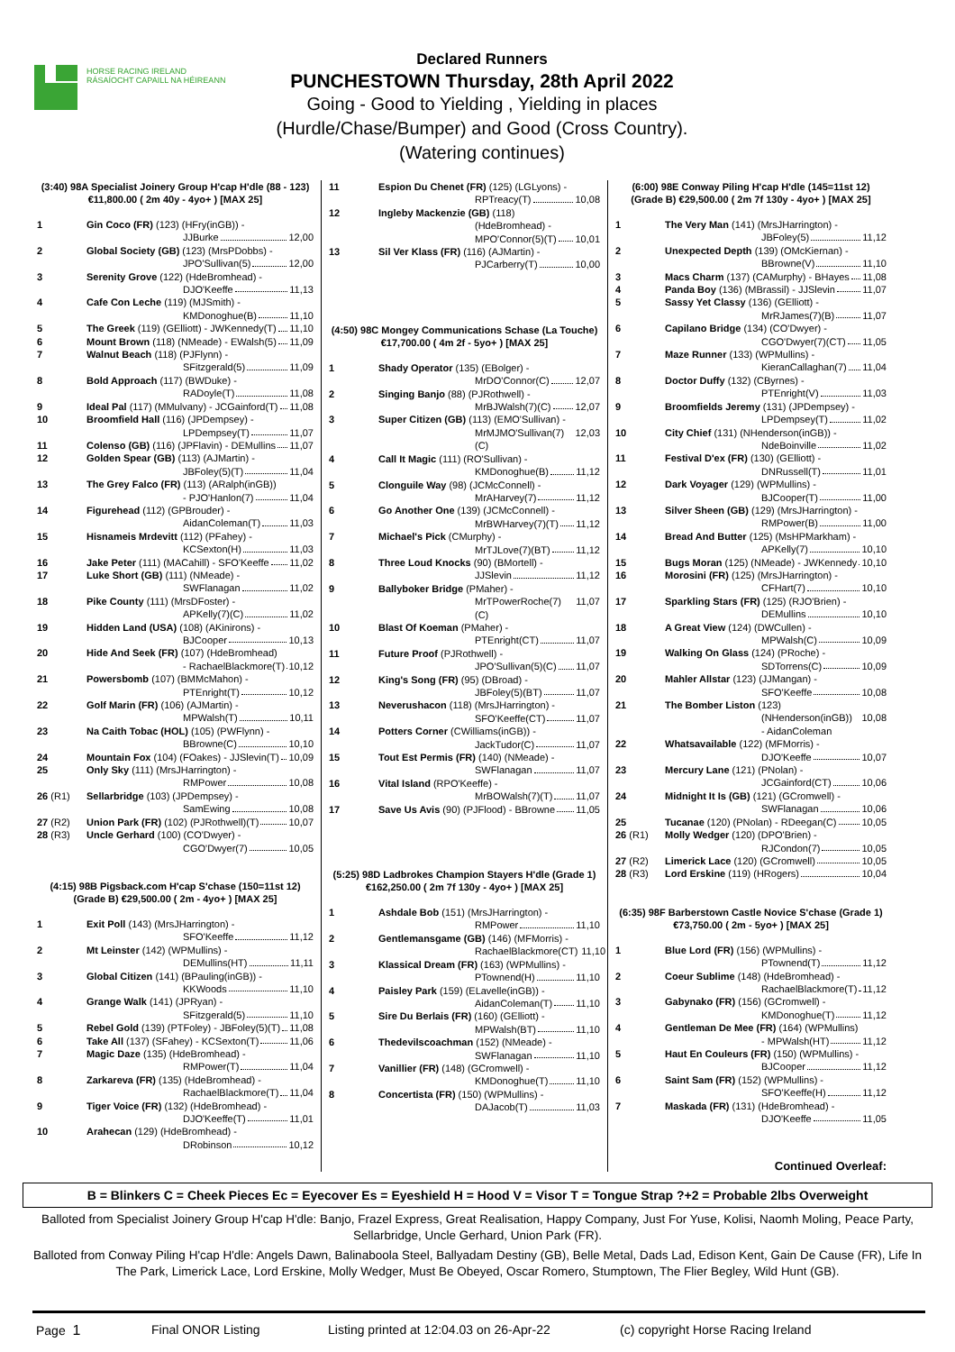HORSE RACING IRELAND
RÁSAÍOCHT CAPAILL NA HÉIREANN
Declared Runners
PUNCHESTOWN Thursday, 28th April 2022
Going - Good to Yielding , Yielding in places
(Hurdle/Chase/Bumper) and Good (Cross Country).
(Watering continues)
(3:40) 98A Specialist Joinery Group H'cap H'dle (88 - 123)
€11,800.00 ( 2m 40y - 4yo+ ) [MAX 25]
1 Gin Coco (FR) (123) (HFry(inGB)) -
JJBurke 12,00
2 Global Society (GB) (123) (MrsPDobbs) -
JPO'Sullivan(5) 12,00
3 Serenity Grove (122) (HdeBromhead) -
DJO'Keeffe 11,13
4 Cafe Con Leche (119) (MJSmith) -
KMDonoghue(B) 11,10
5 The Greek (119) (GElliott) - JWKennedy(T) 11,10
6 Mount Brown (118) (NMeade) - EWalsh(5) 11,09
7 Walnut Beach (118) (PJFlynn) -
SFitzgerald(5) 11,09
8 Bold Approach (117) (BWDuke) -
RADoyle(T) 11,08
9 Ideal Pal (117) (MMulvany) - JCGainford(T) 11,08
10 Broomfield Hall (116) (JPDempsey) -
LPDempsey(T) 11,07
11 Colenso (GB) (116) (JPFlavin) - DEMullins 11,07
12 Golden Spear (GB) (113) (AJMartin) -
JBFoley(5)(T) 11,04
13 The Grey Falco (FR) (113) (ARalph(inGB))
- PJO'Hanlon(7) 11,04
14 Figurehead (112) (GPBrouder) -
AidanColeman(T) 11,03
15 Hisnameis Mrdevitt (112) (PFahey) -
KCSexton(H) 11,03
16 Jake Peter (111) (MACahill) - SFO'Keeffe 11,02
17 Luke Short (GB) (111) (NMeade) -
SWFlanagan 11,02
18 Pike County (111) (MrsDFoster) -
APKelly(7)(C) 11,02
19 Hidden Land (USA) (108) (AKinirons) -
BJCooper 10,13
20 Hide And Seek (FR) (107) (HdeBromhead)
- RachaelBlackmore(T) 10,12
21 Powersbomb (107) (BMMcMahon) -
PTEnright(T) 10,12
22 Golf Marin (FR) (106) (AJMartin) -
MPWalsh(T) 10,11
23 Na Caith Tobac (HOL) (105) (PWFlynn) -
BBrowne(C) 10,10
24 Mountain Fox (104) (FOakes) - JJSlevin(T) 10,09
25 Only Sky (111) (MrsJHarrington) -
RMPower 10,08
26 (R1) Sellarbridge (103) (JPDempsey) -
SamEwing 10,08
27 (R2) Union Park (FR) (102) (PJRothwell)(T) 10,07
28 (R3) Uncle Gerhard (100) (CO'Dwyer) -
CGO'Dwyer(7) 10,05
(4:15) 98B Pigsback.com H'cap S'chase (150=11st 12)
(Grade B) €29,500.00 ( 2m - 4yo+ ) [MAX 25]
1 Exit Poll (143) (MrsJHarrington) -
SFO'Keeffe 11,12
2 Mt Leinster (142) (WPMullins) -
DEMullins(HT) 11,11
3 Global Citizen (141) (BPauling(inGB)) -
KKWoods 11,10
4 Grange Walk (141) (JPRyan) -
SFitzgerald(5) 11,10
5 Rebel Gold (139) (PTFoley) - JBFoley(5)(T) 11,08
6 Take All (137) (SFahey) - KCSexton(T) 11,06
7 Magic Daze (135) (HdeBromhead) -
RMPower(T) 11,04
8 Zarkareva (FR) (135) (HdeBromhead) -
RachaelBlackmore(T) 11,04
9 Tiger Voice (FR) (132) (HdeBromhead) -
DJO'Keeffe(T) 11,01
10 Arahecan (129) (HdeBromhead) -
DRobinson 10,12
11 Espion Du Chenet (FR) (125) (LGLyons) -
RPTreacy(T) 10,08
12 Ingleby Mackenzie (GB) (118)
(HdeBromhead) -
MPO'Connor(5)(T) 10,01
13 Sil Ver Klass (FR) (116) (AJMartin) -
PJCarberry(T) 10,00
(4:50) 98C Mongey Communications Schase (La Touche)
€17,700.00 ( 4m 2f - 5yo+ ) [MAX 25]
1 Shady Operator (135) (EBolger) -
MrDO'Connor(C) 12,07
2 Singing Banjo (88) (PJRothwell) -
MrBJWalsh(7)(C) 12,07
3 Super Citizen (GB) (113) (EMO'Sullivan) -
MrMJMO'Sullivan(7)(C) 12,03
4 Call It Magic (111) (RO'Sullivan) -
KMDonoghue(B) 11,12
5 Clonguile Way (98) (JCMcConnell) -
MrAHarvey(7) 11,12
6 Go Another One (139) (JCMcConnell) -
MrBWHarvey(7)(T) 11,12
7 Michael's Pick (CMurphy) -
MrTJLove(7)(BT) 11,12
8 Three Loud Knocks (90) (BMortell) -
JJSlevin 11,12
9 Ballyboker Bridge (PMaher) -
MrTPowerRoche(7)(C) 11,07
10 Blast Of Koeman (PMaher) -
PTEnright(CT) 11,07
11 Future Proof (PJRothwell) -
JPO'Sullivan(5)(C) 11,07
12 King's Song (FR) (95) (DBroad) -
JBFoley(5)(BT) 11,07
13 Neverushacon (118) (MrsJHarrington) -
SFO'Keeffe(CT) 11,07
14 Potters Corner (CWilliams(inGB)) -
JackTudor(C) 11,07
15 Tout Est Permis (FR) (140) (NMeade) -
SWFlanagan 11,07
16 Vital Island (RPO'Keeffe) -
MrBOWalsh(7)(T) 11,07
17 Save Us Avis (90) (PJFlood) - BBrowne 11,05
(5:25) 98D Ladbrokes Champion Stayers H'dle (Grade 1)
€162,250.00 ( 2m 7f 130y - 4yo+ ) [MAX 25]
1 Ashdale Bob (151) (MrsJHarrington) -
RMPower 11,10
2 Gentlemansgame (GB) (146) (MFMorris) -
RachaelBlackmore(CT) 11,10
3 Klassical Dream (FR) (163) (WPMullins) -
PTownend(H) 11,10
4 Paisley Park (159) (ELavelle(inGB)) -
AidanColeman(T) 11,10
5 Sire Du Berlais (FR) (160) (GElliott) -
MPWalsh(BT) 11,10
6 Thedevilscoachman (152) (NMeade) -
SWFlanagan 11,10
7 Vanillier (FR) (148) (GCromwell) -
KMDonoghue(T) 11,10
8 Concertista (FR) (150) (WPMullins) -
DAJacob(T) 11,03
(6:00) 98E Conway Piling H'cap H'dle (145=11st 12)
(Grade B) €29,500.00 ( 2m 7f 130y - 4yo+ ) [MAX 25]
1 The Very Man (141) (MrsJHarrington) -
JBFoley(5) 11,12
2 Unexpected Depth (139) (OMcKiernan) -
BBrowne(V) 11,10
3 Macs Charm (137) (CAMurphy) - BHayes 11,08
4 Panda Boy (136) (MBrassil) - JJSlevin 11,07
5 Sassy Yet Classy (136) (GElliott) -
MrRJames(7)(B) 11,07
6 Capilano Bridge (134) (CO'Dwyer) -
CGO'Dwyer(7)(CT) 11,05
7 Maze Runner (133) (WPMullins) -
KieranCallaghan(7) 11,04
8 Doctor Duffy (132) (CByrnes) -
PTEnright(V) 11,03
9 Broomfields Jeremy (131) (JPDempsey) -
LPDempsey(T) 11,02
10 City Chief (131) (NHenderson(inGB)) -
NdeBoinville 11,02
11 Festival D'ex (FR) (130) (GElliott) -
DNRussell(T) 11,01
12 Dark Voyager (129) (WPMullins) -
BJCooper(T) 11,00
13 Silver Sheen (GB) (129) (MrsJHarrington) -
RMPower(B) 11,00
14 Bread And Butter (125) (MsHPMarkham) -
APKelly(7) 10,10
15 Bugs Moran (125) (NMeade) - JWKennedy 10,10
16 Morosini (FR) (125) (MrsJHarrington) -
CFHart(7) 10,10
17 Sparkling Stars (FR) (125) (RJO'Brien) -
DEMullins 10,10
18 A Great View (124) (DWCullen) -
MPWalsh(C) 10,09
19 Walking On Glass (124) (PRoche) -
SDTorrens(C) 10,09
20 Mahler Allstar (123) (JJMangan) -
SFO'Keeffe 10,08
21 The Bomber Liston (123)
(NHenderson(inGB)) - AidanColeman 10,08
22 Whatsavailable (122) (MFMorris) -
DJO'Keeffe 10,07
23 Mercury Lane (121) (PNolan) -
JCGainford(CT) 10,06
24 Midnight It Is (GB) (121) (GCromwell) -
SWFlanagan 10,06
25 Tucanae (120) (PNolan) - RDeegan(C) 10,05
26 (R1) Molly Wedger (120) (DPO'Brien) -
RJCondon(7) 10,05
27 (R2) Limerick Lace (120) (GCromwell) 10,05
28 (R3) Lord Erskine (119) (HRogers) 10,04
(6:35) 98F Barberstown Castle Novice S'chase (Grade 1)
€73,750.00 ( 2m - 5yo+ ) [MAX 25]
1 Blue Lord (FR) (156) (WPMullins) -
PTownend(T) 11,12
2 Coeur Sublime (148) (HdeBromhead) -
RachaelBlackmore(T) 11,12
3 Gabynako (FR) (156) (GCromwell) -
KMDonoghue(T) 11,12
4 Gentleman De Mee (FR) (164) (WPMullins)
- MPWalsh(HT) 11,12
5 Haut En Couleurs (FR) (150) (WPMullins) -
BJCooper 11,12
6 Saint Sam (FR) (152) (WPMullins) -
SFO'Keeffe(H) 11,12
7 Maskada (FR) (131) (HdeBromhead) -
DJO'Keeffe 11,05
Continued Overleaf:
B = Blinkers C = Cheek Pieces Ec = Eyecover Es = Eyeshield H = Hood V = Visor T = Tongue Strap ?+2 = Probable 2lbs Overweight
Balloted from Specialist Joinery Group H'cap H'dle: Banjo, Frazel Express, Great Realisation, Happy Company, Just For Yuse, Kolisi, Naomh Moling, Peace Party, Sellarbridge, Uncle Gerhard, Union Park (FR).
Balloted from Conway Piling H'cap H'dle: Angels Dawn, Balinaboola Steel, Ballyadam Destiny (GB), Belle Metal, Dads Lad, Edison Kent, Gain De Cause (FR), Life In The Park, Limerick Lace, Lord Erskine, Molly Wedger, Must Be Obeyed, Oscar Romero, Stumptown, The Flier Begley, Wild Hunt (GB).
Page 1 Final ONOR Listing Listing printed at 12:04.03 on 26-Apr-22 (c) copyright Horse Racing Ireland